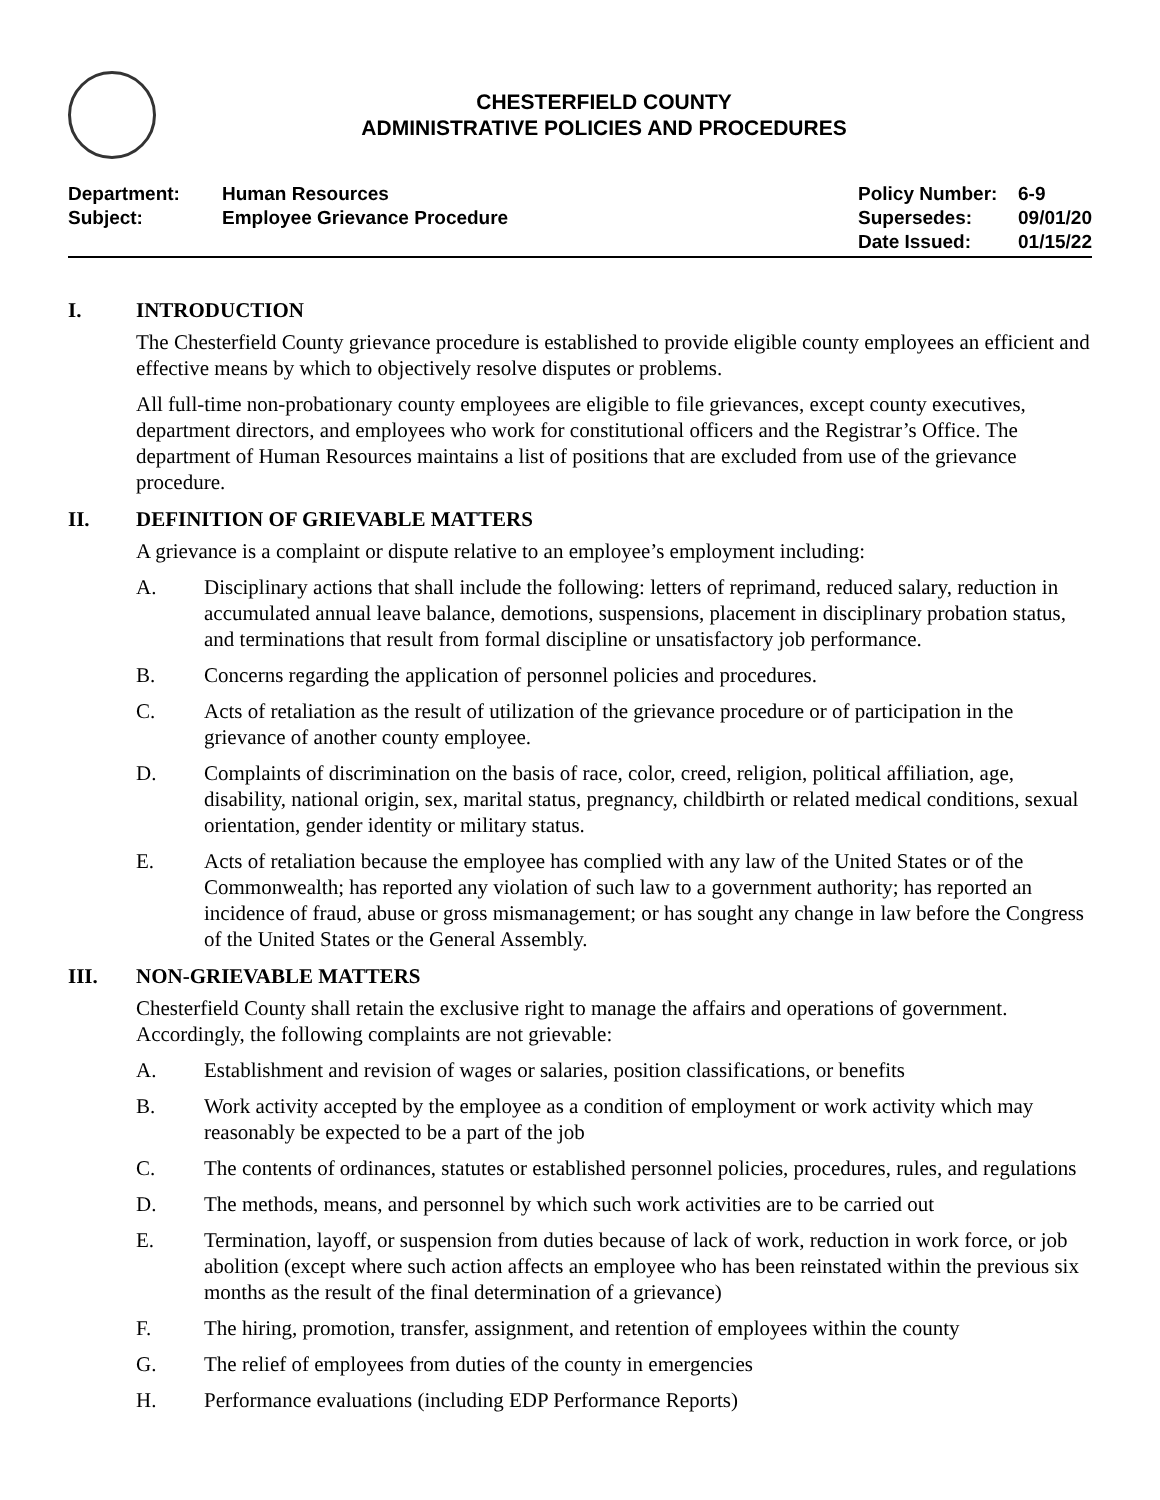CHESTERFIELD COUNTY
ADMINISTRATIVE POLICIES AND PROCEDURES
| Department: | Human Resources |
| Subject: | Employee Grievance Procedure |
| Policy Number: | 6-9 |
| Supersedes: | 09/01/20 |
| Date Issued: | 01/15/22 |
I. INTRODUCTION
The Chesterfield County grievance procedure is established to provide eligible county employees an efficient and effective means by which to objectively resolve disputes or problems.
All full-time non-probationary county employees are eligible to file grievances, except county executives, department directors, and employees who work for constitutional officers and the Registrar’s Office. The department of Human Resources maintains a list of positions that are excluded from use of the grievance procedure.
II. DEFINITION OF GRIEVABLE MATTERS
A grievance is a complaint or dispute relative to an employee’s employment including:
A. Disciplinary actions that shall include the following: letters of reprimand, reduced salary, reduction in accumulated annual leave balance, demotions, suspensions, placement in disciplinary probation status, and terminations that result from formal discipline or unsatisfactory job performance.
B. Concerns regarding the application of personnel policies and procedures.
C. Acts of retaliation as the result of utilization of the grievance procedure or of participation in the grievance of another county employee.
D. Complaints of discrimination on the basis of race, color, creed, religion, political affiliation, age, disability, national origin, sex, marital status, pregnancy, childbirth or related medical conditions, sexual orientation, gender identity or military status.
E. Acts of retaliation because the employee has complied with any law of the United States or of the Commonwealth; has reported any violation of such law to a government authority; has reported an incidence of fraud, abuse or gross mismanagement; or has sought any change in law before the Congress of the United States or the General Assembly.
III. NON-GRIEVABLE MATTERS
Chesterfield County shall retain the exclusive right to manage the affairs and operations of government. Accordingly, the following complaints are not grievable:
A. Establishment and revision of wages or salaries, position classifications, or benefits
B. Work activity accepted by the employee as a condition of employment or work activity which may reasonably be expected to be a part of the job
C. The contents of ordinances, statutes or established personnel policies, procedures, rules, and regulations
D. The methods, means, and personnel by which such work activities are to be carried out
E. Termination, layoff, or suspension from duties because of lack of work, reduction in work force, or job abolition (except where such action affects an employee who has been reinstated within the previous six months as the result of the final determination of a grievance)
F. The hiring, promotion, transfer, assignment, and retention of employees within the county
G. The relief of employees from duties of the county in emergencies
H. Performance evaluations (including EDP Performance Reports)